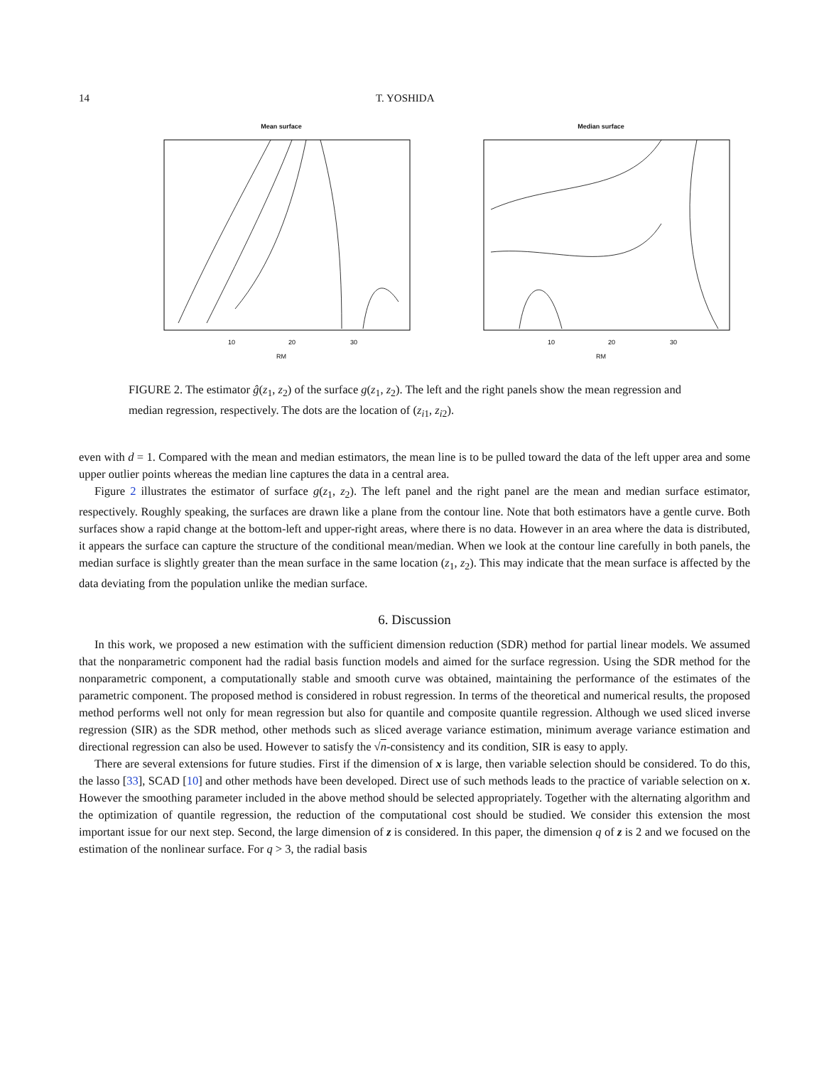14 T. YOSHIDA
Mean surface
10
20
30
RM
Median surface
10
20
30
RM
FIGURE 2. The estimator ĝ(z<sub>1</sub>, z<sub>2</sub>) of the surface g(z<sub>1</sub>, z<sub>2</sub>). The left and the right panels show the mean regression and median regression, respectively. The dots are the location of (z<sub>i1</sub>, z<sub>i2</sub>).
even with d = 1. Compared with the mean and median estimators, the mean line is to be pulled toward the data of the left upper area and some upper outlier points whereas the median line captures the data in a central area.
Figure 2 illustrates the estimator of surface g(z<sub>1</sub>, z<sub>2</sub>). The left panel and the right panel are the mean and median surface estimator, respectively. Roughly speaking, the surfaces are drawn like a plane from the contour line. Note that both estimators have a gentle curve. Both surfaces show a rapid change at the bottom-left and upper-right areas, where there is no data. However in an area where the data is distributed, it appears the surface can capture the structure of the conditional mean/median. When we look at the contour line carefully in both panels, the median surface is slightly greater than the mean surface in the same location (z<sub>1</sub>, z<sub>2</sub>). This may indicate that the mean surface is affected by the data deviating from the population unlike the median surface.
6. Discussion
In this work, we proposed a new estimation with the sufficient dimension reduction (SDR) method for partial linear models. We assumed that the nonparametric component had the radial basis function models and aimed for the surface regression. Using the SDR method for the nonparametric component, a computationally stable and smooth curve was obtained, maintaining the performance of the estimates of the parametric component. The proposed method is considered in robust regression. In terms of the theoretical and numerical results, the proposed method performs well not only for mean regression but also for quantile and composite quantile regression. Although we used sliced inverse regression (SIR) as the SDR method, other methods such as sliced average variance estimation, minimum average variance estimation and directional regression can also be used. However to satisfy the √n-consistency and its condition, SIR is easy to apply.
There are several extensions for future studies. First if the dimension of x is large, then variable selection should be considered. To do this, the lasso [33], SCAD [10] and other methods have been developed. Direct use of such methods leads to the practice of variable selection on x. However the smoothing parameter included in the above method should be selected appropriately. Together with the alternating algorithm and the optimization of quantile regression, the reduction of the computational cost should be studied. We consider this extension the most important issue for our next step. Second, the large dimension of z is considered. In this paper, the dimension q of z is 2 and we focused on the estimation of the nonlinear surface. For q > 3, the radial basis